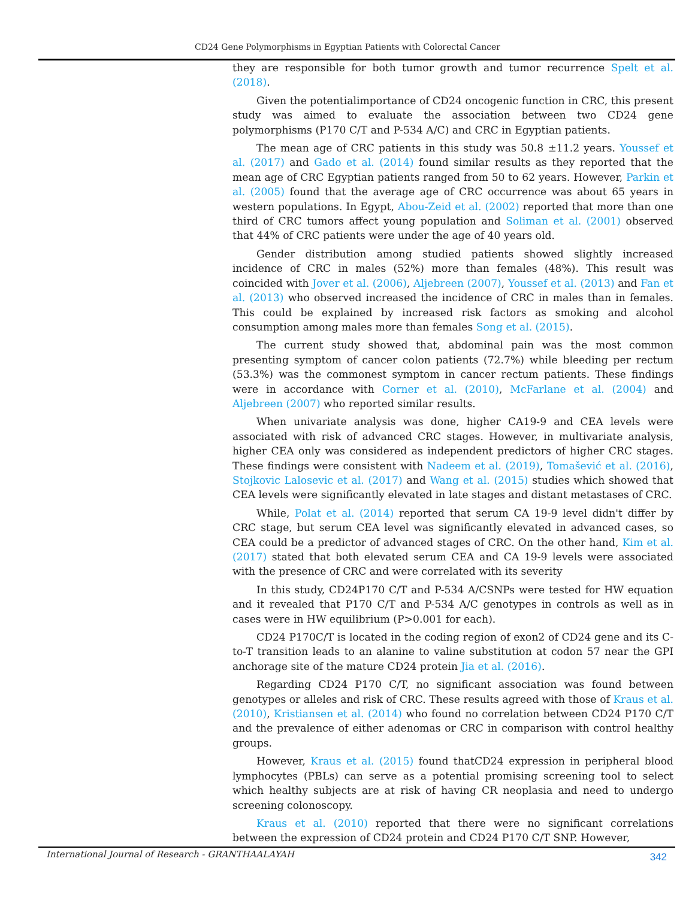CD24 Gene Polymorphisms in Egyptian Patients with Colorectal Cancer
they are responsible for both tumor growth and tumor recurrence Spelt et al. (2018).
Given the potentialimportance of CD24 oncogenic function in CRC, this present study was aimed to evaluate the association between two CD24 gene polymorphisms (P170 C/T and P-534 A/C) and CRC in Egyptian patients.
The mean age of CRC patients in this study was 50.8 ±11.2 years. Youssef et al. (2017) and Gado et al. (2014) found similar results as they reported that the mean age of CRC Egyptian patients ranged from 50 to 62 years. However, Parkin et al. (2005) found that the average age of CRC occurrence was about 65 years in western populations. In Egypt, Abou-Zeid et al. (2002) reported that more than one third of CRC tumors affect young population and Soliman et al. (2001) observed that 44% of CRC patients were under the age of 40 years old.
Gender distribution among studied patients showed slightly increased incidence of CRC in males (52%) more than females (48%). This result was coincided with Jover et al. (2006), Aljebreen (2007), Youssef et al. (2013) and Fan et al. (2013) who observed increased the incidence of CRC in males than in females. This could be explained by increased risk factors as smoking and alcohol consumption among males more than females Song et al. (2015).
The current study showed that, abdominal pain was the most common presenting symptom of cancer colon patients (72.7%) while bleeding per rectum (53.3%) was the commonest symptom in cancer rectum patients. These findings were in accordance with Corner et al. (2010), McFarlane et al. (2004) and Aljebreen (2007) who reported similar results.
When univariate analysis was done, higher CA19-9 and CEA levels were associated with risk of advanced CRC stages. However, in multivariate analysis, higher CEA only was considered as independent predictors of higher CRC stages. These findings were consistent with Nadeem et al. (2019), Tomašević et al. (2016), Stojkovic Lalosevic et al. (2017) and Wang et al. (2015) studies which showed that CEA levels were significantly elevated in late stages and distant metastases of CRC.
While, Polat et al. (2014) reported that serum CA 19-9 level didn't differ by CRC stage, but serum CEA level was significantly elevated in advanced cases, so CEA could be a predictor of advanced stages of CRC. On the other hand, Kim et al. (2017) stated that both elevated serum CEA and CA 19-9 levels were associated with the presence of CRC and were correlated with its severity
In this study, CD24P170 C/T and P-534 A/CSNPs were tested for HW equation and it revealed that P170 C/T and P-534 A/C genotypes in controls as well as in cases were in HW equilibrium (P>0.001 for each).
CD24 P170C/T is located in the coding region of exon2 of CD24 gene and its C-to-T transition leads to an alanine to valine substitution at codon 57 near the GPI anchorage site of the mature CD24 protein Jia et al. (2016).
Regarding CD24 P170 C/T, no significant association was found between genotypes or alleles and risk of CRC. These results agreed with those of Kraus et al. (2010), Kristiansen et al. (2014) who found no correlation between CD24 P170 C/T and the prevalence of either adenomas or CRC in comparison with control healthy groups.
However, Kraus et al. (2015) found thatCD24 expression in peripheral blood lymphocytes (PBLs) can serve as a potential promising screening tool to select which healthy subjects are at risk of having CR neoplasia and need to undergo screening colonoscopy.
Kraus et al. (2010) reported that there were no significant correlations between the expression of CD24 protein and CD24 P170 C/T SNP. However,
International Journal of Research - GRANTHAALAYAH 342